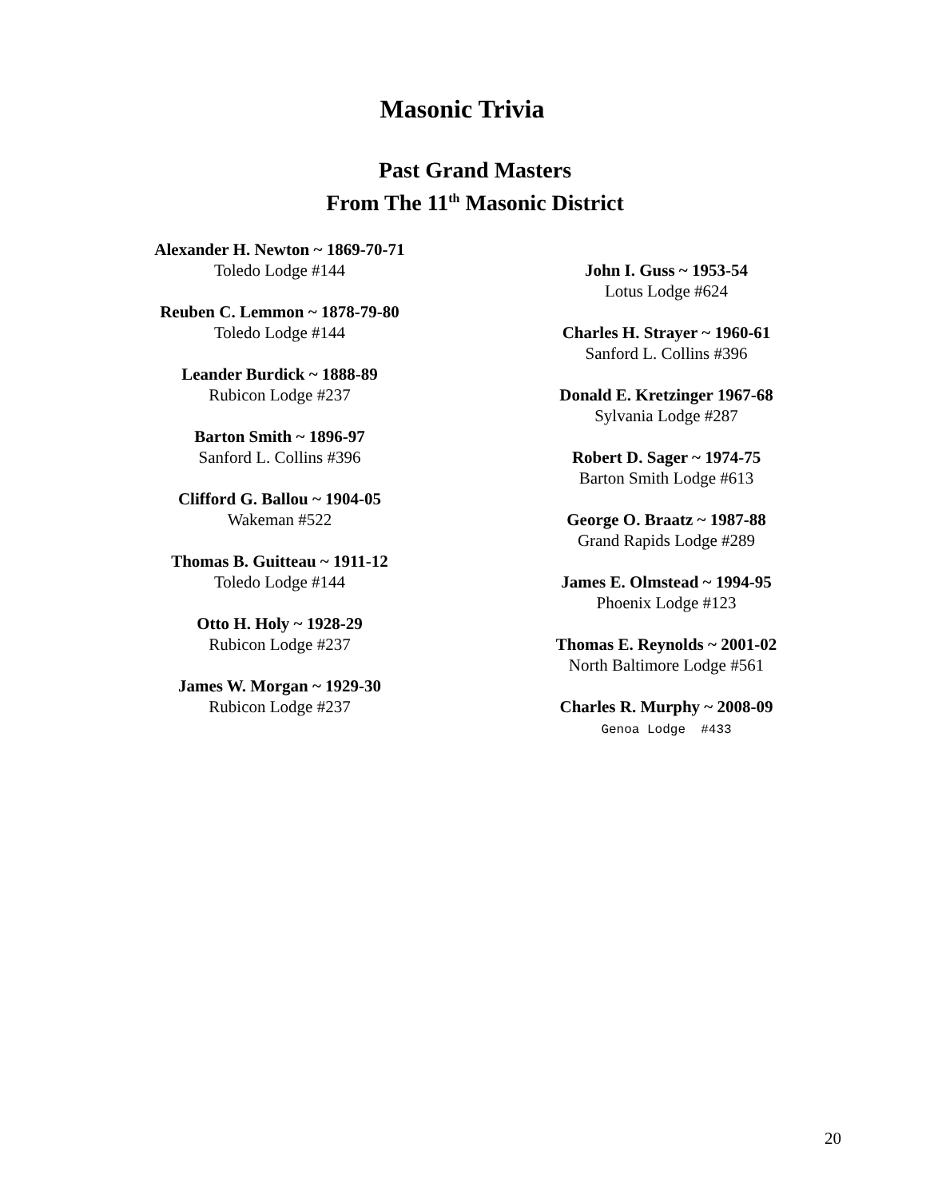Masonic Trivia
Past Grand Masters
From The 11<sup>th</sup> Masonic District
Alexander H. Newton ~ 1869-70-71
Toledo Lodge #144
Reuben C. Lemmon ~ 1878-79-80
Toledo Lodge #144
Leander Burdick ~ 1888-89
Rubicon Lodge #237
Barton Smith ~ 1896-97
Sanford L. Collins #396
Clifford G. Ballou ~ 1904-05
Wakeman #522
Thomas B. Guitteau ~ 1911-12
Toledo Lodge #144
Otto H. Holy ~ 1928-29
Rubicon Lodge #237
James W. Morgan ~ 1929-30
Rubicon Lodge #237
John I. Guss ~ 1953-54
Lotus Lodge #624
Charles H. Strayer ~ 1960-61
Sanford L. Collins #396
Donald E. Kretzinger 1967-68
Sylvania Lodge #287
Robert D. Sager ~ 1974-75
Barton Smith Lodge #613
George O. Braatz ~ 1987-88
Grand Rapids Lodge #289
James E. Olmstead ~ 1994-95
Phoenix Lodge #123
Thomas E. Reynolds ~ 2001-02
North Baltimore Lodge #561
Charles R. Murphy ~ 2008-09
Genoa Lodge #433
20